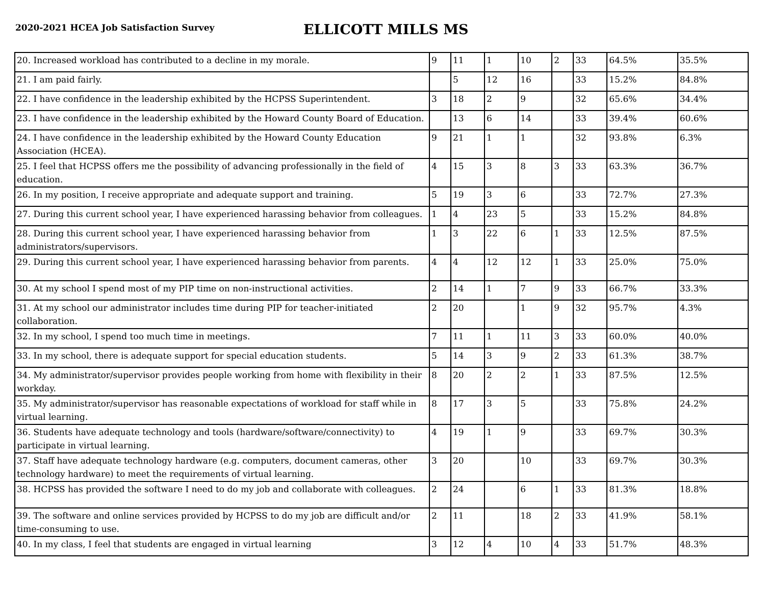2020-2021 HCEA Job Satisfaction Survey
ELLICOTT MILLS MS
| 20. Increased workload has contributed to a decline in my morale. | 9 | 11 | 1 | 10 | 2 | 33 | 64.5% | 35.5% |
| 21. I am paid fairly. | | 5 | 12 | 16 | | 33 | 15.2% | 84.8% |
| 22. I have confidence in the leadership exhibited by the HCPSS Superintendent. | 3 | 18 | 2 | 9 | | 32 | 65.6% | 34.4% |
| 23. I have confidence in the leadership exhibited by the Howard County Board of Education. | | 13 | 6 | 14 | | 33 | 39.4% | 60.6% |
| 24. I have confidence in the leadership exhibited by the Howard County Education Association (HCEA). | 9 | 21 | 1 | 1 | | 32 | 93.8% | 6.3% |
| 25. I feel that HCPSS offers me the possibility of advancing professionally in the field of education. | 4 | 15 | 3 | 8 | 3 | 33 | 63.3% | 36.7% |
| 26. In my position, I receive appropriate and adequate support and training. | 5 | 19 | 3 | 6 | | 33 | 72.7% | 27.3% |
| 27. During this current school year, I have experienced harassing behavior from colleagues. | 1 | 4 | 23 | 5 | | 33 | 15.2% | 84.8% |
| 28. During this current school year, I have experienced harassing behavior from administrators/supervisors. | 1 | 3 | 22 | 6 | 1 | 33 | 12.5% | 87.5% |
| 29. During this current school year, I have experienced harassing behavior from parents. | 4 | 4 | 12 | 12 | 1 | 33 | 25.0% | 75.0% |
| 30. At my school I spend most of my PIP time on non-instructional activities. | 2 | 14 | 1 | 7 | 9 | 33 | 66.7% | 33.3% |
| 31. At my school our administrator includes time during PIP for teacher-initiated collaboration. | 2 | 20 | | 1 | 9 | 32 | 95.7% | 4.3% |
| 32. In my school, I spend too much time in meetings. | 7 | 11 | 1 | 11 | 3 | 33 | 60.0% | 40.0% |
| 33. In my school, there is adequate support for special education students. | 5 | 14 | 3 | 9 | 2 | 33 | 61.3% | 38.7% |
| 34. My administrator/supervisor provides people working from home with flexibility in their workday. | 8 | 20 | 2 | 2 | 1 | 33 | 87.5% | 12.5% |
| 35. My administrator/supervisor has reasonable expectations of workload for staff while in virtual learning. | 8 | 17 | 3 | 5 | | 33 | 75.8% | 24.2% |
| 36. Students have adequate technology and tools (hardware/software/connectivity) to participate in virtual learning. | 4 | 19 | 1 | 9 | | 33 | 69.7% | 30.3% |
| 37. Staff have adequate technology hardware (e.g. computers, document cameras, other technology hardware) to meet the requirements of virtual learning. | 3 | 20 | | 10 | | 33 | 69.7% | 30.3% |
| 38. HCPSS has provided the software I need to do my job and collaborate with colleagues. | 2 | 24 | | 6 | 1 | 33 | 81.3% | 18.8% |
| 39. The software and online services provided by HCPSS to do my job are difficult and/or time-consuming to use. | 2 | 11 | | 18 | 2 | 33 | 41.9% | 58.1% |
| 40. In my class, I feel that students are engaged in virtual learning | 3 | 12 | 4 | 10 | 4 | 33 | 51.7% | 48.3% |